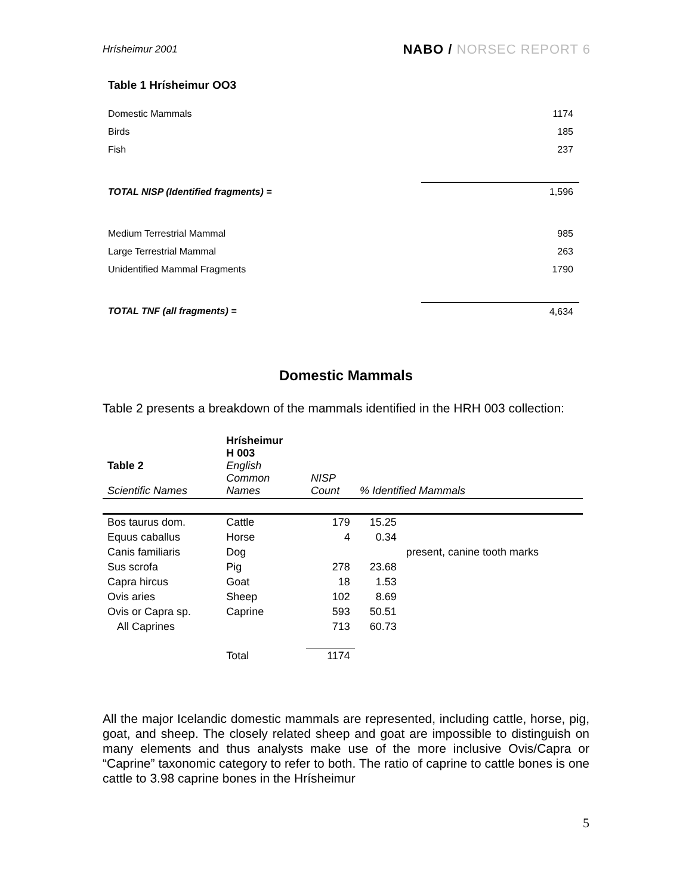Hrísheimur 2001
NABO / NORSEC REPORT 6
Table 1 Hrísheimur OO3
| Domestic Mammals | 1174 |
| Birds | 185 |
| Fish | 237 |
| TOTAL NISP (Identified fragments) = | 1,596 |
| Medium Terrestrial Mammal | 985 |
| Large Terrestrial Mammal | 263 |
| Unidentified Mammal Fragments | 1790 |
| TOTAL TNF (all fragments) = | 4,634 |
Domestic Mammals
Table 2 presents a breakdown of the mammals identified in the HRH 003 collection:
| Table 2 Scientific Names | Hrísheimur H 003 English Common Names | NISP Count | % Identified Mammals | |
| --- | --- | --- | --- | --- |
| Bos taurus dom. | Cattle | 179 | 15.25 | |
| Equus caballus | Horse | 4 | 0.34 | |
| Canis familiaris | Dog | | | present, canine tooth marks |
| Sus scrofa | Pig | 278 | 23.68 | |
| Capra hircus | Goat | 18 | 1.53 | |
| Ovis aries | Sheep | 102 | 8.69 | |
| Ovis or Capra sp. | Caprine | 593 | 50.51 | |
| All Caprines | | 713 | 60.73 | |
| | Total | 1174 | | |
All the major Icelandic domestic mammals are represented, including cattle, horse, pig, goat, and sheep. The closely related sheep and goat are impossible to distinguish on many elements and thus analysts make use of the more inclusive Ovis/Capra or “Caprine” taxonomic category to refer to both. The ratio of caprine to cattle bones is one cattle to 3.98 caprine bones in the Hrísheimur
5